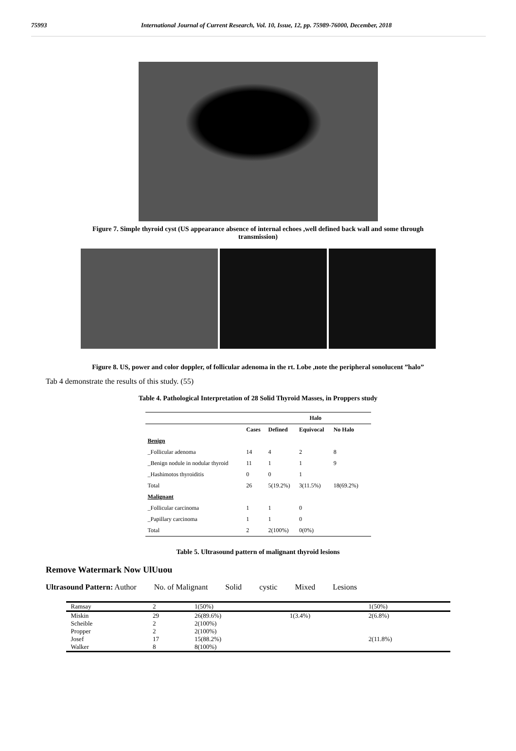75993 International Journal of Current Research, Vol. 10, Issue, 12, pp. 75989-76000, December, 2018
Figure 7. Simple thyroid cyst (US appearance absence of internal echoes ,well defined back wall and some through transmission)
Figure 8. US, power and color doppler, of follicular adenoma in the rt. Lobe ,note the peripheral sonolucent ”halo”
Tab 4 demonstrate the results of this study. (55)
Table 4. Pathological Interpretation of 28 Solid Thyroid Masses, in Proppers study
| | | Halo | | | |
| --- | --- | --- | --- | --- | --- |
| | Cases | Defined | Equivocal | No Halo | |
| Benign | | | | | |
| _Follicular adenoma | 14 | 4 | 2 | 8 | |
| _Benign nodule in nodular thyroid | 11 | 1 | 1 | 9 | |
| _Hashimotos thyroiditis | 0 | 0 | 1 | | |
| Total | 26 | 5(19.2%) | 3(11.5%) | 18(69.2%) | |
| Malignant | | | | | |
| _Follicular carcinoma | 1 | 1 | 0 | | |
| _Papillary carcinoma | 1 | 1 | 0 | | |
| Total | 2 | 2(100%) | 0(0%) | | |
Table 5. Ultrasound pattern of malignant thyroid lesions
Remove Watermark Now UlUuou
Ultrasound Pattern: Author No. of Malignant Solid cystic Mixed Lesions
| Ramsay | 2 | 1(50%) | | 1(50%) |
| Miskin | 29 | 26(89.6%) | 1(3.4%) | 2(6.8%) |
| Scheible | 2 | 2(100%) | | |
| Propper | 2 | 2(100%) | | |
| Josef | 17 | 15(88.2%) | | 2(11.8%) |
| Walker | 8 | 8(100%) | | |